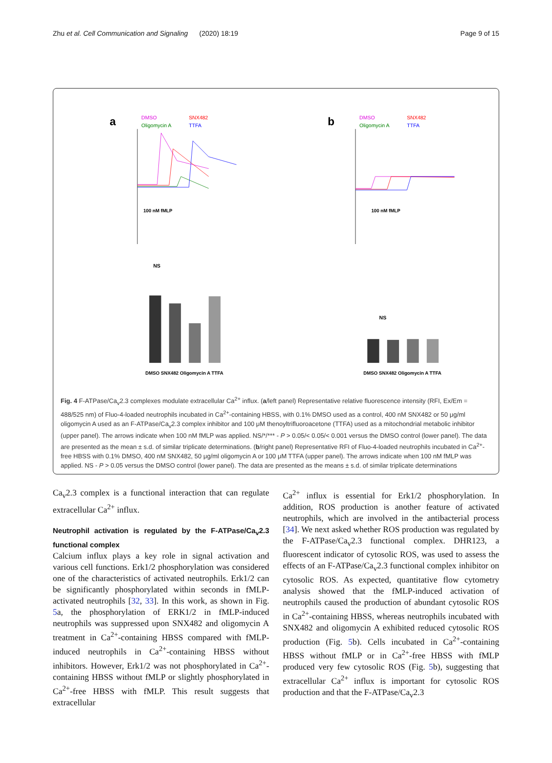Zhu et al. Cell Communication and Signaling (2020) 18:19 Page 9 of 15
a
DMSO
SNX482
Oligomycin A
TTFA
100 nM fMLP
b
DMSO
SNX482
Oligomycin A
TTFA
100 nM fMLP
NS
DMSO SNX482 Oligomycin A TTFA
NS
DMSO SNX482 Oligomycin A TTFA
Fig. 4 F-ATPase/Ca<sub>v</sub>2.3 complexes modulate extracellular Ca<sup>2+</sup> influx. (a/left panel) Representative relative fluorescence intensity (RFI, Ex/Em = 488/525 nm) of Fluo-4-loaded neutrophils incubated in Ca<sup>2+</sup>-containing HBSS, with 0.1% DMSO used as a control, 400 nM SNX482 or 50 μg/ml oligomycin A used as an F-ATPase/Ca<sub>v</sub>2.3 complex inhibitor and 100 μM thenoyltrifluoroacetone (TTFA) used as a mitochondrial metabolic inhibitor (upper panel). The arrows indicate when 100 nM fMLP was applied. NS/*/*** - P > 0.05/< 0.05/< 0.001 versus the DMSO control (lower panel). The data are presented as the mean ± s.d. of similar triplicate determinations. (b/right panel) Representative RFI of Fluo-4-loaded neutrophils incubated in Ca<sup>2+</sup>-free HBSS with 0.1% DMSO, 400 nM SNX482, 50 μg/ml oligomycin A or 100 μM TTFA (upper panel). The arrows indicate when 100 nM fMLP was applied. NS - P > 0.05 versus the DMSO control (lower panel). The data are presented as the means ± s.d. of similar triplicate determinations
Ca<sub>v</sub>2.3 complex is a functional interaction that can regulate extracellular Ca<sup>2+</sup> influx.
Neutrophil activation is regulated by the F-ATPase/Ca<sub>v</sub>2.3 functional complex
Calcium influx plays a key role in signal activation and various cell functions. Erk1/2 phosphorylation was considered one of the characteristics of activated neutrophils. Erk1/2 can be significantly phosphorylated within seconds in fMLP-activated neutrophils [32, 33]. In this work, as shown in Fig. 5a, the phosphorylation of ERK1/2 in fMLP-induced neutrophils was suppressed upon SNX482 and oligomycin A treatment in Ca<sup>2+</sup>-containing HBSS compared with fMLP-induced neutrophils in Ca<sup>2+</sup>-containing HBSS without inhibitors. However, Erk1/2 was not phosphorylated in Ca<sup>2+</sup>-containing HBSS without fMLP or slightly phosphorylated in Ca<sup>2+</sup>-free HBSS with fMLP. This result suggests that extracellular
Ca<sup>2+</sup> influx is essential for Erk1/2 phosphorylation. In addition, ROS production is another feature of activated neutrophils, which are involved in the antibacterial process [34]. We next asked whether ROS production was regulated by the F-ATPase/Ca<sub>v</sub>2.3 functional complex. DHR123, a fluorescent indicator of cytosolic ROS, was used to assess the effects of an F-ATPase/Ca<sub>v</sub>2.3 functional complex inhibitor on cytosolic ROS. As expected, quantitative flow cytometry analysis showed that the fMLP-induced activation of neutrophils caused the production of abundant cytosolic ROS in Ca<sup>2+</sup>-containing HBSS, whereas neutrophils incubated with SNX482 and oligomycin A exhibited reduced cytosolic ROS production (Fig. 5b). Cells incubated in Ca<sup>2+</sup>-containing HBSS without fMLP or in Ca<sup>2+</sup>-free HBSS with fMLP produced very few cytosolic ROS (Fig. 5b), suggesting that extracellular Ca<sup>2+</sup> influx is important for cytosolic ROS production and that the F-ATPase/Ca<sub>v</sub>2.3